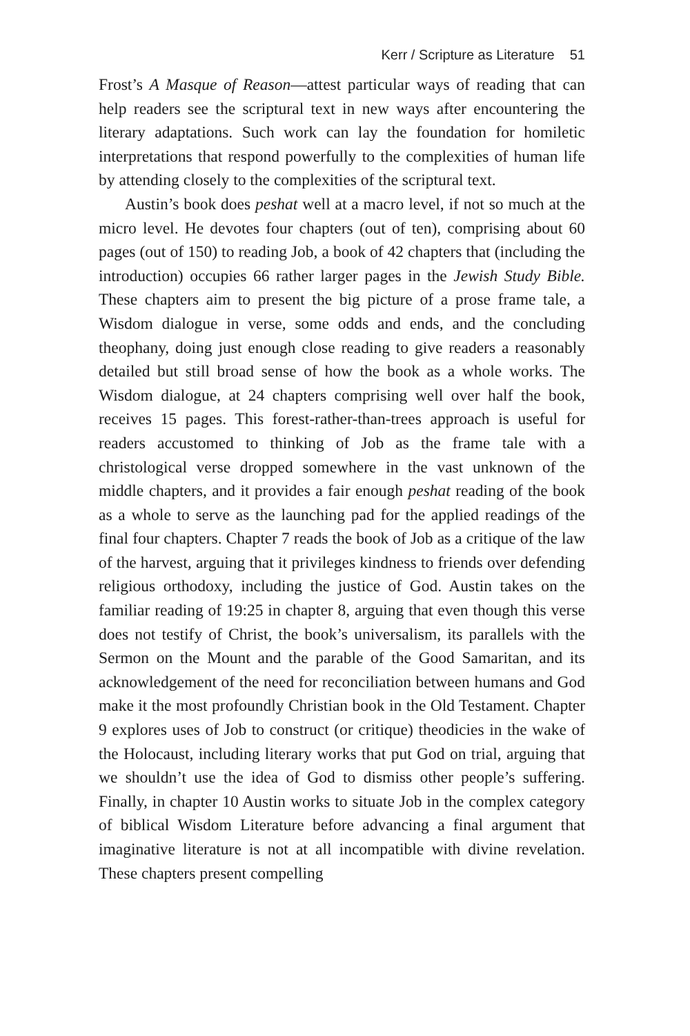Kerr / Scripture as Literature 51
Frost’s A Masque of Reason—attest particular ways of reading that can help readers see the scriptural text in new ways after encountering the literary adaptations. Such work can lay the foundation for homiletic interpretations that respond powerfully to the complexities of human life by attending closely to the complexities of the scriptural text.
Austin’s book does peshat well at a macro level, if not so much at the micro level. He devotes four chapters (out of ten), comprising about 60 pages (out of 150) to reading Job, a book of 42 chapters that (including the introduction) occupies 66 rather larger pages in the Jewish Study Bible. These chapters aim to present the big picture of a prose frame tale, a Wisdom dialogue in verse, some odds and ends, and the concluding theophany, doing just enough close reading to give readers a reasonably detailed but still broad sense of how the book as a whole works. The Wisdom dialogue, at 24 chapters comprising well over half the book, receives 15 pages. This forest-rather-than-trees approach is useful for readers accustomed to thinking of Job as the frame tale with a christological verse dropped somewhere in the vast unknown of the middle chapters, and it provides a fair enough peshat reading of the book as a whole to serve as the launching pad for the applied readings of the final four chapters. Chapter 7 reads the book of Job as a critique of the law of the harvest, arguing that it privileges kindness to friends over defending religious orthodoxy, including the justice of God. Austin takes on the familiar reading of 19:25 in chapter 8, arguing that even though this verse does not testify of Christ, the book’s universalism, its parallels with the Sermon on the Mount and the parable of the Good Samaritan, and its acknowledgement of the need for reconciliation between humans and God make it the most profoundly Christian book in the Old Testament. Chapter 9 explores uses of Job to construct (or critique) theodicies in the wake of the Holocaust, including literary works that put God on trial, arguing that we shouldn’t use the idea of God to dismiss other people’s suffering. Finally, in chapter 10 Austin works to situate Job in the complex category of biblical Wisdom Literature before advancing a final argument that imaginative literature is not at all incompatible with divine revelation. These chapters present compelling